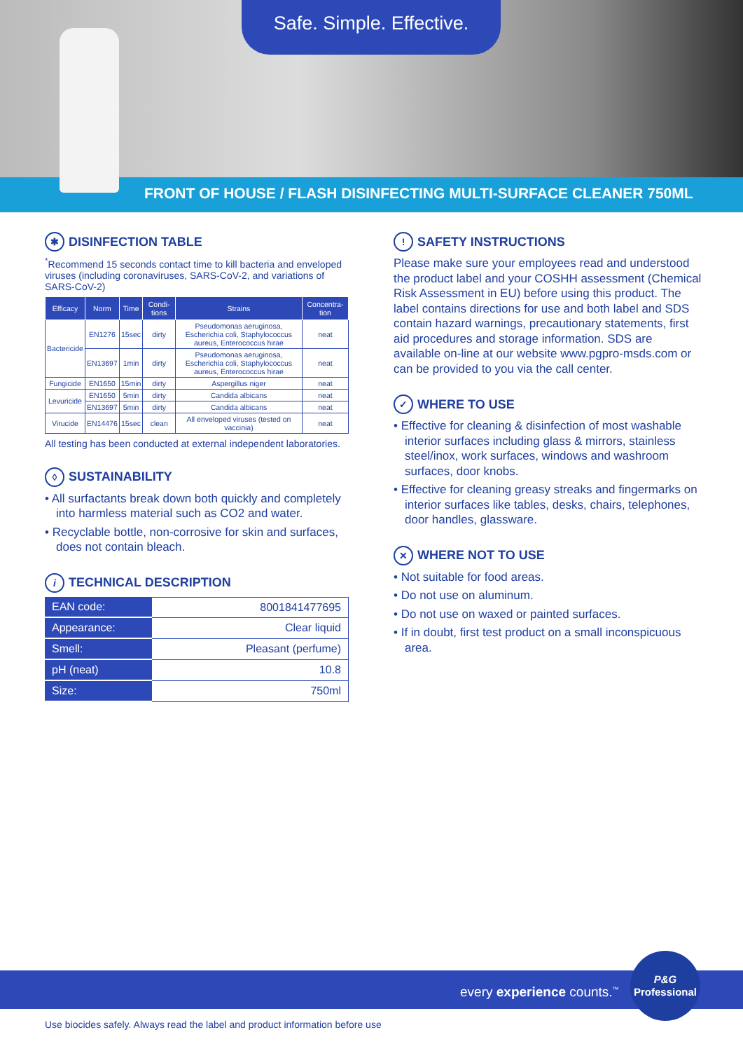Safe. Simple. Effective.
FRONT OF HOUSE / FLASH DISINFECTING MULTI-SURFACE CLEANER 750ML
✱ DISINFECTION TABLE
<sup>*</sup> Recommend 15 seconds contact time to kill bacteria and enveloped viruses (including coronaviruses, SARS-CoV-2, and variations of SARS-CoV-2)
| Efficacy | Norm | Time | Condi-tions | Strains | Concentra-tion |
| --- | --- | --- | --- | --- | --- |
| Bactericide | EN1276 | 15sec | dirty | Pseudomonas aeruginosa, Escherichia coli, Staphylococcus aureus, Enterococcus hirae | neat |
| | EN13697 | 1min | dirty | Pseudomonas aeruginosa, Escherichia coli, Staphylococcus aureus, Enterococcus hirae | neat |
| Fungicide | EN1650 | 15min | dirty | Aspergillus niger | neat |
| Levuricide | EN1650 | 5min | dirty | Candida albicans | neat |
| | EN13697 | 5min | dirty | Candida albicans | neat |
| Virucide | EN14476 | 15sec | clean | All enveloped viruses (tested on vaccinia) | neat |
All testing has been conducted at external independent laboratories.
◊ SUSTAINABILITY
• All surfactants break down both quickly and completely into harmless material such as CO2 and water.
• Recyclable bottle, non-corrosive for skin and surfaces, does not contain bleach.
i TECHNICAL DESCRIPTION
| EAN code: | 8001841477695 |
| Appearance: | Clear liquid |
| Smell: | Pleasant (perfume) |
| pH (neat) | 10.8 |
| Size: | 750ml |
! SAFETY INSTRUCTIONS
Please make sure your employees read and understood the product label and your COSHH assessment (Chemical Risk Assessment in EU) before using this product. The label contains directions for use and both label and SDS contain hazard warnings, precautionary statements, first aid procedures and storage information. SDS are available on-line at our website www.pgpro-msds.com or can be provided to you via the call center.
✓ WHERE TO USE
• Effective for cleaning & disinfection of most washable interior surfaces including glass & mirrors, stainless steel/inox, work surfaces, windows and washroom surfaces, door knobs.
• Effective for cleaning greasy streaks and fingermarks on interior surfaces like tables, desks, chairs, telephones, door handles, glassware.
✕ WHERE NOT TO USE
• Not suitable for food areas.
• Do not use on aluminum.
• Do not use on waxed or painted surfaces.
• If in doubt, first test product on a small inconspicuous area.
every experience counts.<sup>™</sup>
P&G
Professional
Use biocides safely. Always read the label and product information before use